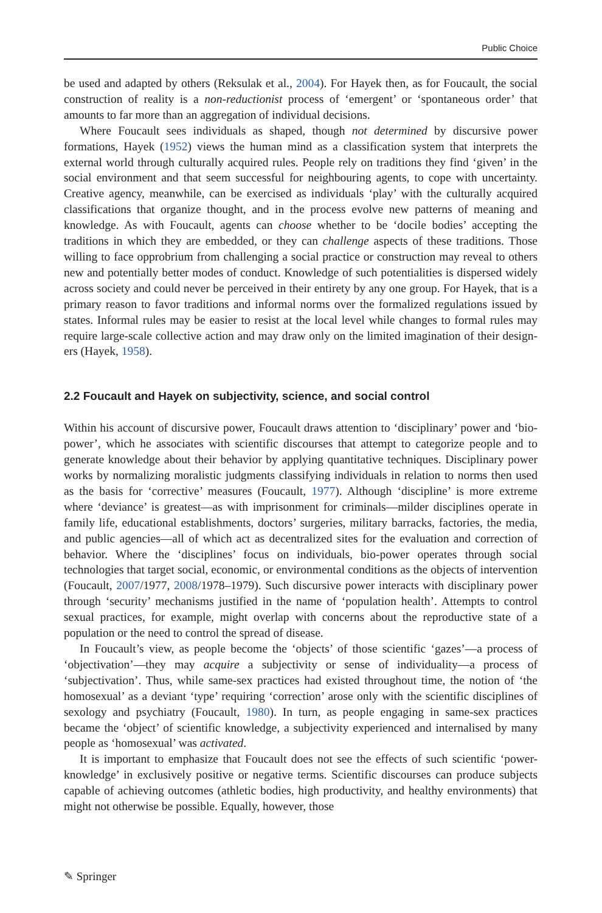Public Choice
be used and adapted by others (Reksulak et al., 2004). For Hayek then, as for Foucault, the social construction of reality is a non-reductionist process of ‘emergent’ or ‘sponta­neous order’ that amounts to far more than an aggregation of individual decisions.
Where Foucault sees individuals as shaped, though not determined by discursive power formations, Hayek (1952) views the human mind as a classification system that interprets the external world through culturally acquired rules. People rely on traditions they find ‘given’ in the social environment and that seem successful for neighbouring agents, to cope with uncertainty. Creative agency, meanwhile, can be exercised as individuals ‘play’ with the culturally acquired classifications that organize thought, and in the process evolve new patterns of meaning and knowledge. As with Foucault, agents can choose whether to be ‘docile bodies’ accepting the traditions in which they are embedded, or they can challenge aspects of these traditions. Those willing to face opprobrium from challenging a social practice or construction may reveal to others new and potentially better modes of conduct. Knowledge of such potentialities is dispersed widely across society and could never be per­ceived in their entirety by any one group. For Hayek, that is a primary reason to favor traditions and informal norms over the formalized regulations issued by states. Informal rules may be easier to resist at the local level while changes to formal rules may require large-scale collective action and may draw only on the limited imagination of their design­ers (Hayek, 1958).
2.2 Foucault and Hayek on subjectivity, science, and social control
Within his account of discursive power, Foucault draws attention to ‘disciplinary’ power and ‘bio-power’, which he associates with scientific discourses that attempt to categorize people and to generate knowledge about their behavior by applying quantitative techniques. Disciplinary power works by normalizing moralistic judgments classifying individu­als in relation to norms then used as the basis for ‘corrective’ measures (Foucault, 1977). Although ‘discipline’ is more extreme where ‘deviance’ is greatest—as with imprisonment for criminals—milder disciplines operate in family life, educational establishments, doc­tors’ surgeries, military barracks, factories, the media, and public agencies—all of which act as decentralized sites for the evaluation and correction of behavior. Where the ‘dis­ciplines’ focus on individuals, bio-power operates through social technologies that target social, economic, or environmental conditions as the objects of intervention (Foucault, 2007/1977, 2008/1978–1979). Such discursive power interacts with disciplinary power through ‘security’ mechanisms justified in the name of ‘population health’. Attempts to control sexual practices, for example, might overlap with concerns about the reproductive state of a population or the need to control the spread of disease.
In Foucault’s view, as people become the ‘objects’ of those scientific ‘gazes’—a process of ‘objectivation’—they may acquire a subjectivity or sense of individuality—a process of ‘subjectivation’. Thus, while same-sex practices had existed throughout time, the notion of ‘the homosexual’ as a deviant ‘type’ requiring ‘correction’ arose only with the scien­tific disciplines of sexology and psychiatry (Foucault, 1980). In turn, as people engaging in same-sex practices became the ‘object’ of scientific knowledge, a subjectivity experienced and internalised by many people as ‘homosexual’ was activated.
It is important to emphasize that Foucault does not see the effects of such scientific ‘power-knowledge’ in exclusively positive or negative terms. Scientific discourses can produce subjects capable of achieving outcomes (athletic bodies, high productivity, and healthy environments) that might not otherwise be possible. Equally, however, those
✎ Springer